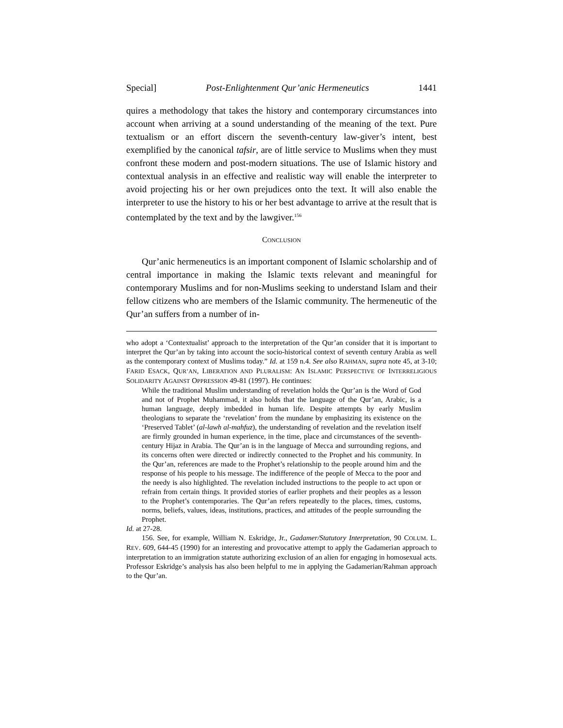Special] Post-Enlightenment Qur’anic Hermeneutics 1441
quires a methodology that takes the history and contemporary circumstances into account when arriving at a sound understanding of the meaning of the text. Pure textualism or an effort discern the seventh-century law-giver’s intent, best exemplified by the canonical tafsir, are of little service to Muslims when they must confront these modern and post-modern situations. The use of Islamic history and contextual analysis in an effective and realistic way will enable the interpreter to avoid projecting his or her own prejudices onto the text. It will also enable the interpreter to use the history to his or her best advantage to arrive at the result that is contemplated by the text and by the lawgiver.<sup>156</sup>
CONCLUSION
Qur’anic hermeneutics is an important component of Islamic scholarship and of central importance in making the Islamic texts relevant and meaningful for contemporary Muslims and for non-Muslims seeking to understand Islam and their fellow citizens who are members of the Islamic community. The hermeneutic of the Qur’an suffers from a number of in-
who adopt a ‘Contextualist’ approach to the interpretation of the Qur’an consider that it is important to interpret the Qur’an by taking into account the socio-historical context of seventh century Arabia as well as the contemporary context of Muslims today.” Id. at 159 n.4. See also RAHMAN, supra note 45, at 3-10; FARID ESACK, QUR’AN, LIBERATION AND PLURALISM: AN ISLAMIC PERSPECTIVE OF INTERRELIGIOUS SOLIDARITY AGAINST OPPRESSION 49-81 (1997). He continues:
While the traditional Muslim understanding of revelation holds the Qur’an is the Word of God and not of Prophet Muhammad, it also holds that the language of the Qur’an, Arabic, is a human language, deeply imbedded in human life. Despite attempts by early Muslim theologians to separate the ‘revelation’ from the mundane by emphasizing its existence on the ‘Preserved Tablet’ (al-lawh al-mahfuz), the understanding of revelation and the revelation itself are firmly grounded in human experience, in the time, place and circumstances of the seventh-century Hijaz in Arabia. The Qur’an is in the language of Mecca and surrounding regions, and its concerns often were directed or indirectly connected to the Prophet and his community. In the Qur’an, references are made to the Prophet’s relationship to the people around him and the response of his people to his message. The indifference of the people of Mecca to the poor and the needy is also highlighted. The revelation included instructions to the people to act upon or refrain from certain things. It provided stories of earlier prophets and their peoples as a lesson to the Prophet’s contemporaries. The Qur’an refers repeatedly to the places, times, customs, norms, beliefs, values, ideas, institutions, practices, and attitudes of the people surrounding the Prophet.
Id. at 27-28.
156. See, for example, William N. Eskridge, Jr., Gadamer/Statutory Interpretation, 90 COLUM. L. REV. 609, 644-45 (1990) for an interesting and provocative attempt to apply the Gadamerian approach to interpretation to an immigration statute authorizing exclusion of an alien for engaging in homosexual acts. Professor Eskridge’s analysis has also been helpful to me in applying the Gadamerian/Rahman approach to the Qur’an.